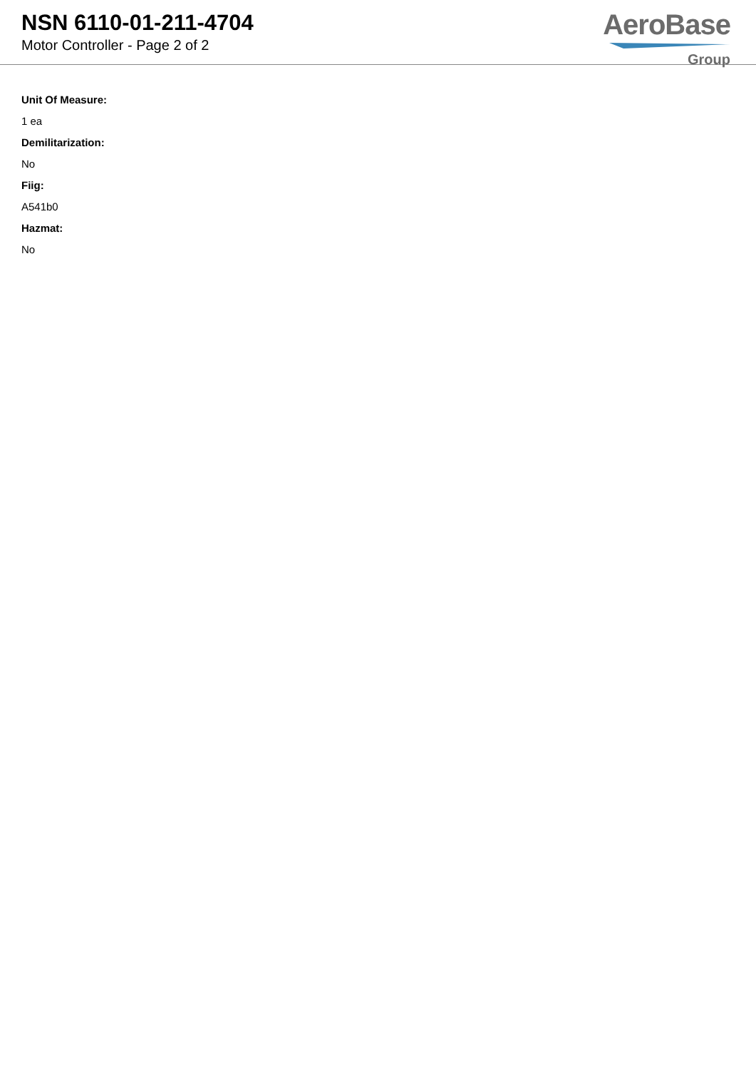NSN 6110-01-211-4704
Motor Controller - Page 2 of 2
AeroBase
Group
Unit Of Measure:
1 ea
Demilitarization:
No
Fiig:
A541b0
Hazmat:
No